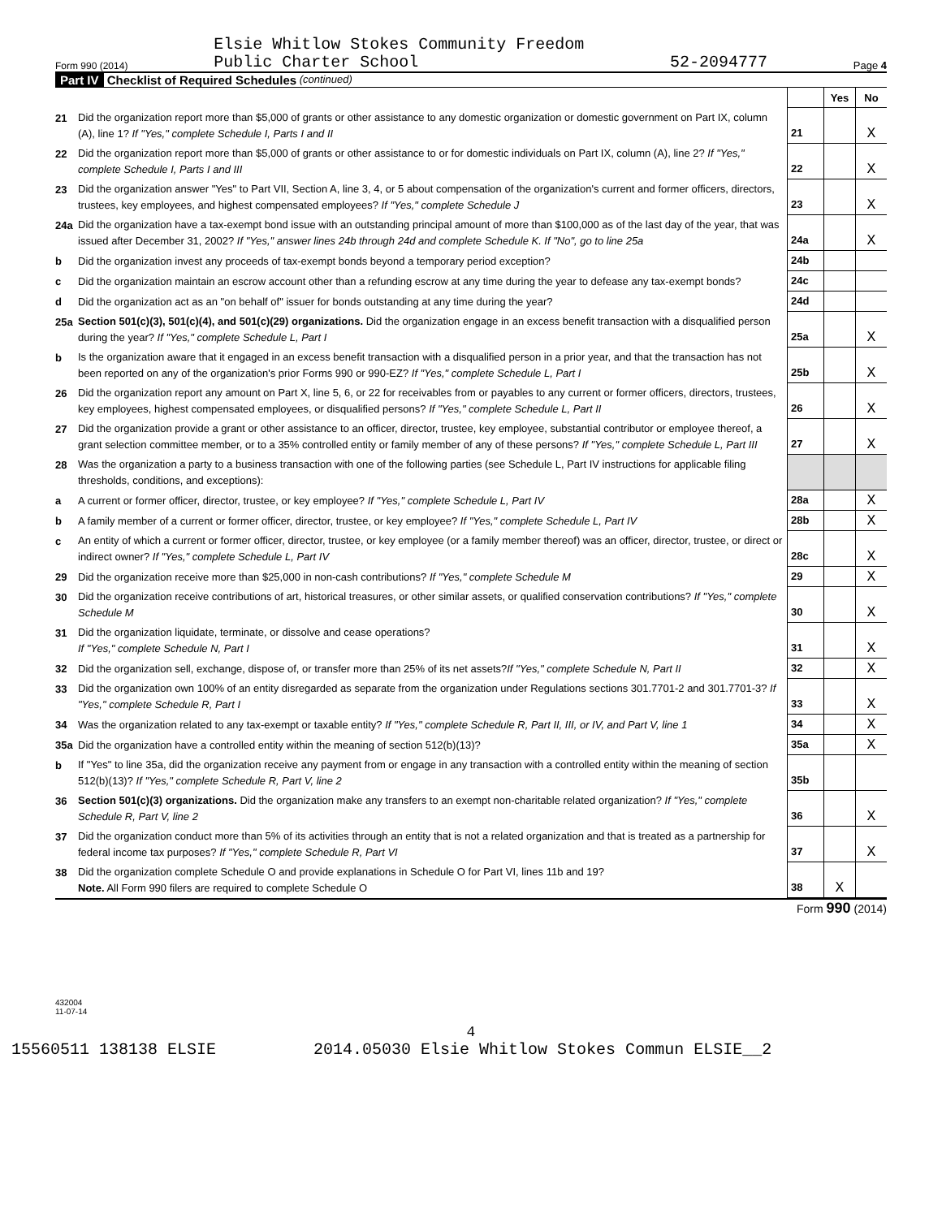Form 990 (2014) Elsie Whitlow Stokes Community Freedom
Public Charter School 52-2094777 Page 4
Part IV Checklist of Required Schedules (continued)
| | | | Yes | No |
| 21 | Did the organization report more than $5,000 of grants or other assistance to any domestic organization or domestic government on Part IX, column (A), line 1? If "Yes," complete Schedule I, Parts I and II | 21 | | X |
| 22 | Did the organization report more than $5,000 of grants or other assistance to or for domestic individuals on Part IX, column (A), line 2? If "Yes," complete Schedule I, Parts I and III | 22 | | X |
| 23 | Did the organization answer "Yes" to Part VII, Section A, line 3, 4, or 5 about compensation of the organization's current and former officers, directors, trustees, key employees, and highest compensated employees? If "Yes," complete Schedule J | 23 | | X |
| 24a | Did the organization have a tax-exempt bond issue with an outstanding principal amount of more than $100,000 as of the last day of the year, that was issued after December 31, 2002? If "Yes," answer lines 24b through 24d and complete Schedule K. If "No", go to line 25a | 24a | | X |
| b | Did the organization invest any proceeds of tax-exempt bonds beyond a temporary period exception? | 24b | | |
| c | Did the organization maintain an escrow account other than a refunding escrow at any time during the year to defease any tax-exempt bonds? | 24c | | |
| d | Did the organization act as an "on behalf of" issuer for bonds outstanding at any time during the year? | 24d | | |
| 25a | Section 501(c)(3), 501(c)(4), and 501(c)(29) organizations. Did the organization engage in an excess benefit transaction with a disqualified person during the year? If "Yes," complete Schedule L, Part I | 25a | | X |
| b | Is the organization aware that it engaged in an excess benefit transaction with a disqualified person in a prior year, and that the transaction has not been reported on any of the organization's prior Forms 990 or 990-EZ? If "Yes," complete Schedule L, Part I | 25b | | X |
| 26 | Did the organization report any amount on Part X, line 5, 6, or 22 for receivables from or payables to any current or former officers, directors, trustees, key employees, highest compensated employees, or disqualified persons? If "Yes," complete Schedule L, Part II | 26 | | X |
| 27 | Did the organization provide a grant or other assistance to an officer, director, trustee, key employee, substantial contributor or employee thereof, a grant selection committee member, or to a 35% controlled entity or family member of any of these persons? If "Yes," complete Schedule L, Part III | 27 | | X |
| 28 | Was the organization a party to a business transaction with one of the following parties (see Schedule L, Part IV instructions for applicable filing thresholds, conditions, and exceptions): | | | |
| a | A current or former officer, director, trustee, or key employee? If "Yes," complete Schedule L, Part IV | 28a | | X |
| b | A family member of a current or former officer, director, trustee, or key employee? If "Yes," complete Schedule L, Part IV | 28b | | X |
| c | An entity of which a current or former officer, director, trustee, or key employee (or a family member thereof) was an officer, director, trustee, or direct or indirect owner? If "Yes," complete Schedule L, Part IV | 28c | | X |
| 29 | Did the organization receive more than $25,000 in non-cash contributions? If "Yes," complete Schedule M | 29 | | X |
| 30 | Did the organization receive contributions of art, historical treasures, or other similar assets, or qualified conservation contributions? If "Yes," complete Schedule M | 30 | | X |
| 31 | Did the organization liquidate, terminate, or dissolve and cease operations? If "Yes," complete Schedule N, Part I | 31 | | X |
| 32 | Did the organization sell, exchange, dispose of, or transfer more than 25% of its net assets? If "Yes," complete Schedule N, Part II | 32 | | X |
| 33 | Did the organization own 100% of an entity disregarded as separate from the organization under Regulations sections 301.7701-2 and 301.7701-3? If "Yes," complete Schedule R, Part I | 33 | | X |
| 34 | Was the organization related to any tax-exempt or taxable entity? If "Yes," complete Schedule R, Part II, III, or IV, and Part V, line 1 | 34 | | X |
| 35a | Did the organization have a controlled entity within the meaning of section 512(b)(13)? | 35a | | X |
| b | If "Yes" to line 35a, did the organization receive any payment from or engage in any transaction with a controlled entity within the meaning of section 512(b)(13)? If "Yes," complete Schedule R, Part V, line 2 | 35b | | |
| 36 | Section 501(c)(3) organizations. Did the organization make any transfers to an exempt non-charitable related organization? If "Yes," complete Schedule R, Part V, line 2 | 36 | | X |
| 37 | Did the organization conduct more than 5% of its activities through an entity that is not a related organization and that is treated as a partnership for federal income tax purposes? If "Yes," complete Schedule R, Part VI | 37 | | X |
| 38 | Did the organization complete Schedule O and provide explanations in Schedule O for Part VI, lines 11b and 19? Note. All Form 990 filers are required to complete Schedule O | 38 | X | |
Form 990 (2014)
432004
11-07-14
4
15560511 138138 ELSIE 2014.05030 Elsie Whitlow Stokes Commun ELSIE__2